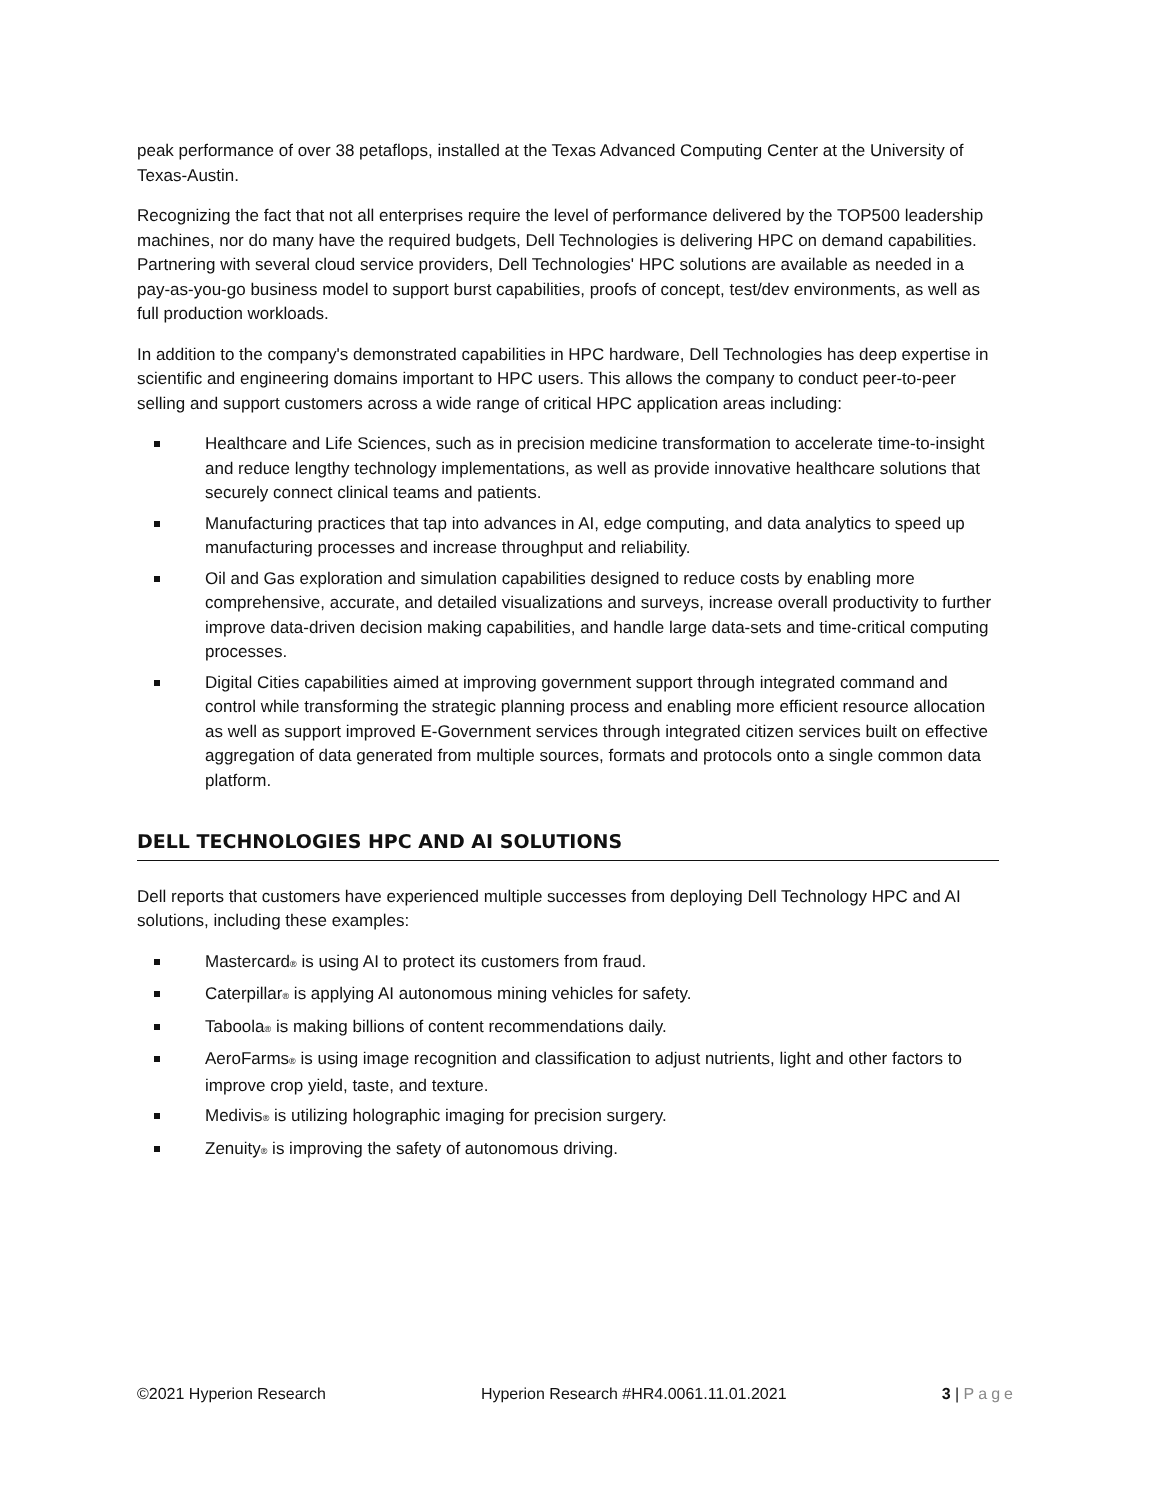peak performance of over 38 petaflops, installed at the Texas Advanced Computing Center at the University of Texas-Austin.
Recognizing the fact that not all enterprises require the level of performance delivered by the TOP500 leadership machines, nor do many have the required budgets, Dell Technologies is delivering HPC on demand capabilities. Partnering with several cloud service providers, Dell Technologies' HPC solutions are available as needed in a pay-as-you-go business model to support burst capabilities, proofs of concept, test/dev environments, as well as full production workloads.
In addition to the company's demonstrated capabilities in HPC hardware, Dell Technologies has deep expertise in scientific and engineering domains important to HPC users. This allows the company to conduct peer-to-peer selling and support customers across a wide range of critical HPC application areas including:
Healthcare and Life Sciences, such as in precision medicine transformation to accelerate time-to-insight and reduce lengthy technology implementations, as well as provide innovative healthcare solutions that securely connect clinical teams and patients.
Manufacturing practices that tap into advances in AI, edge computing, and data analytics to speed up manufacturing processes and increase throughput and reliability.
Oil and Gas exploration and simulation capabilities designed to reduce costs by enabling more comprehensive, accurate, and detailed visualizations and surveys, increase overall productivity to further improve data-driven decision making capabilities, and handle large data-sets and time-critical computing processes.
Digital Cities capabilities aimed at improving government support through integrated command and control while transforming the strategic planning process and enabling more efficient resource allocation as well as support improved E-Government services through integrated citizen services built on effective aggregation of data generated from multiple sources, formats and protocols onto a single common data platform.
DELL TECHNOLOGIES HPC AND AI SOLUTIONS
Dell reports that customers have experienced multiple successes from deploying Dell Technology HPC and AI solutions, including these examples:
Mastercard<sup>®</sup> is using AI to protect its customers from fraud.
Caterpillar<sup>®</sup> is applying AI autonomous mining vehicles for safety.
Taboola<sup>®</sup> is making billions of content recommendations daily.
AeroFarms<sup>®</sup> is using image recognition and classification to adjust nutrients, light and other factors to improve crop yield, taste, and texture.
Medivis<sup>®</sup> is utilizing holographic imaging for precision surgery.
Zenuity<sup>®</sup> is improving the safety of autonomous driving.
©2021 Hyperion Research Hyperion Research #HR4.0061.11.01.2021 3 | Page